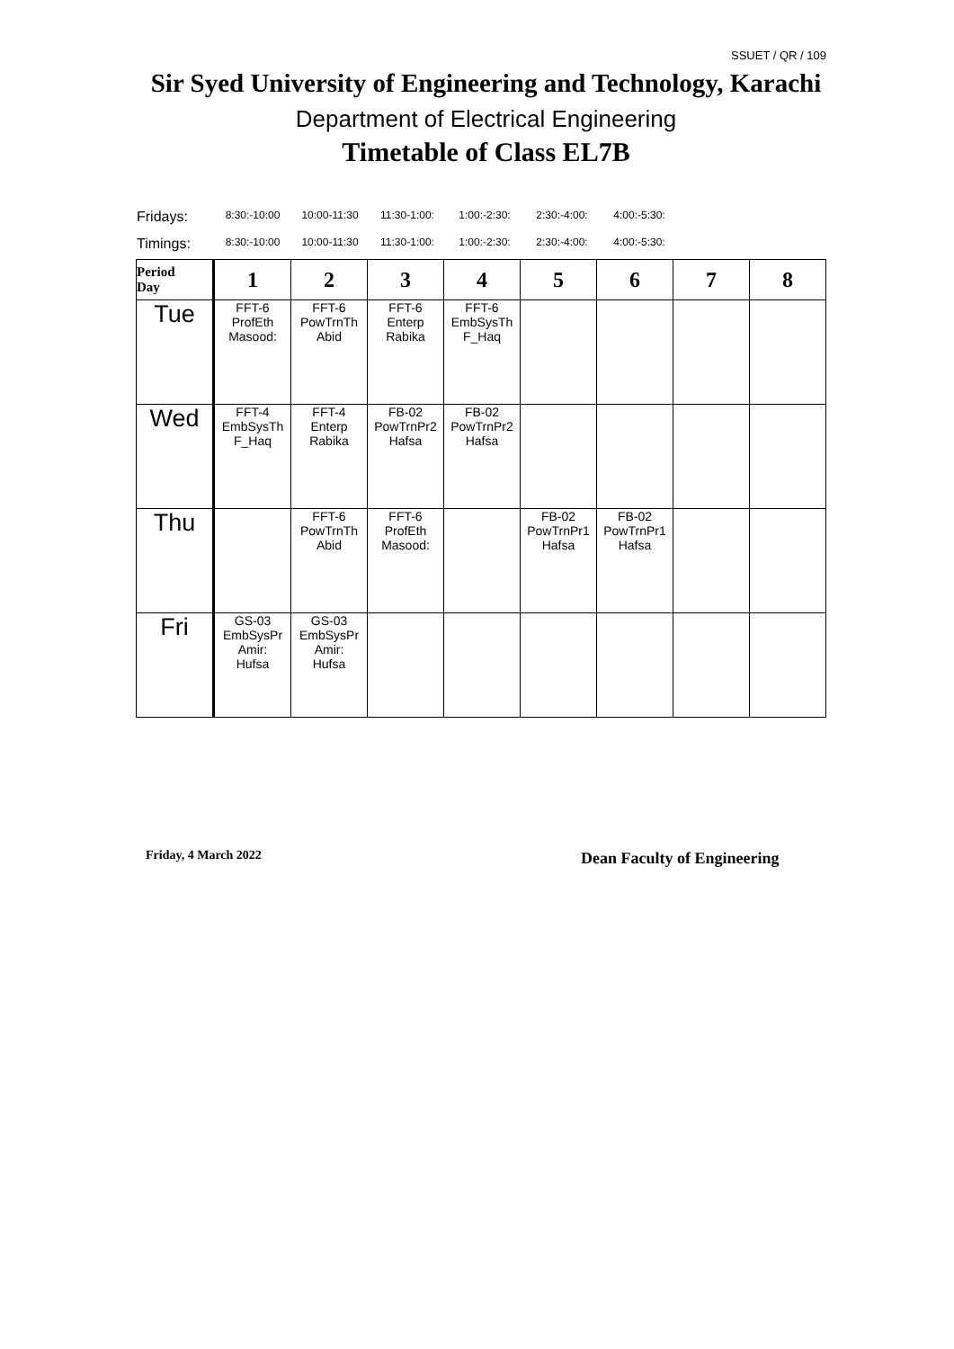SSUET / QR / 109
Sir Syed University of Engineering and Technology, Karachi
Department of Electrical Engineering
Timetable of Class EL7B
Fridays: 8:30:-10:00 10:00-11:30 11:30-1:00: 1:00:-2:30: 2:30:-4:00: 4:00:-5:30:
Timings: 8:30:-10:00 10:00-11:30 11:30-1:00: 1:00:-2:30: 2:30:-4:00: 4:00:-5:30:
| Period Day | 1 | 2 | 3 | 4 | 5 | 6 | 7 | 8 |
| --- | --- | --- | --- | --- | --- | --- | --- | --- |
| Tue | FFT-6 ProfEth Masood: | FFT-6 PowTrnTh Abid | FFT-6 Enterp Rabika | FFT-6 EmbSysTh F_Haq | | | | |
| Wed | FFT-4 EmbSysTh F_Haq | FFT-4 Enterp Rabika | FB-02 PowTrnPr2 Hafsa | FB-02 PowTrnPr2 Hafsa | | | | |
| Thu | | FFT-6 PowTrnTh Abid | FFT-6 ProfEth Masood: | | FB-02 PowTrnPr1 Hafsa | FB-02 PowTrnPr1 Hafsa | | |
| Fri | GS-03 EmbSysPr Amir: Hufsa | GS-03 EmbSysPr Amir: Hufsa | | | | | | |
Friday, 4 March 2022 Dean Faculty of Engineering